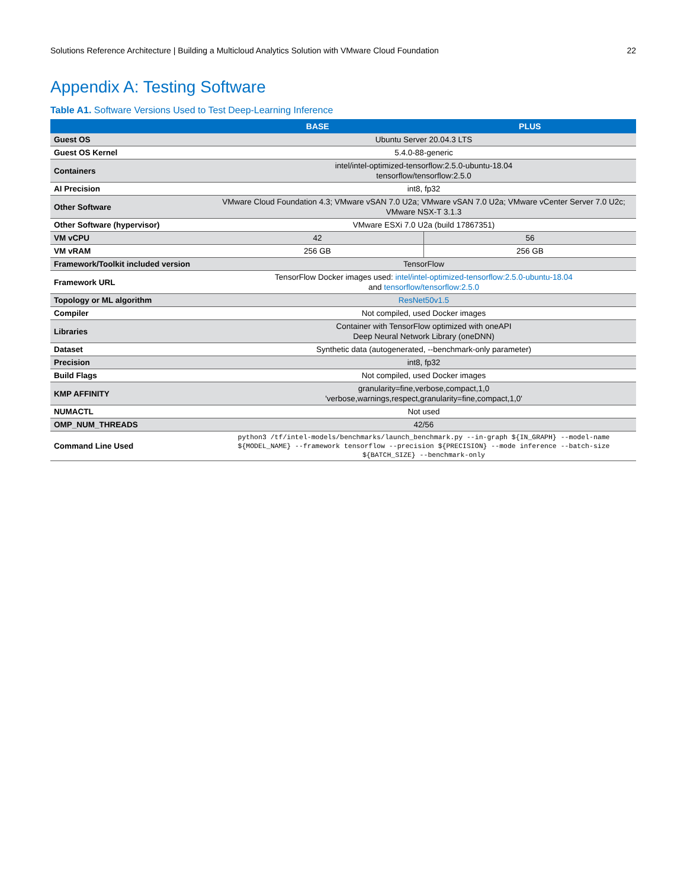Solutions Reference Architecture | Building a Multicloud Analytics Solution with VMware Cloud Foundation 22
Appendix A: Testing Software
Table A1. Software Versions Used to Test Deep-Learning Inference
| | BASE | PLUS |
| --- | --- | --- |
| Guest OS | Ubuntu Server 20.04.3 LTS | |
| Guest OS Kernel | 5.4.0-88-generic | |
| Containers | intel/intel-optimized-tensorflow:2.5.0-ubuntu-18.04 tensorflow/tensorflow:2.5.0 | |
| AI Precision | int8, fp32 | |
| Other Software | VMware Cloud Foundation 4.3; VMware vSAN 7.0 U2a; VMware vSAN 7.0 U2a; VMware vCenter Server 7.0 U2c; VMware NSX-T 3.1.3 | |
| Other Software (hypervisor) | VMware ESXi 7.0 U2a (build 17867351) | |
| VM vCPU | 42 | 56 |
| VM vRAM | 256 GB | 256 GB |
| Framework/Toolkit included version | TensorFlow | |
| Framework URL | TensorFlow Docker images used: intel/intel-optimized-tensorflow:2.5.0-ubuntu-18.04 and tensorflow/tensorflow:2.5.0 | |
| Topology or ML algorithm | ResNet50v1.5 | |
| Compiler | Not compiled, used Docker images | |
| Libraries | Container with TensorFlow optimized with oneAPI Deep Neural Network Library (oneDNN) | |
| Dataset | Synthetic data (autogenerated, --benchmark-only parameter) | |
| Precision | int8, fp32 | |
| Build Flags | Not compiled, used Docker images | |
| KMP AFFINITY | granularity=fine,verbose,compact,1,0 'verbose,warnings,respect,granularity=fine,compact,1,0' | |
| NUMACTL | Not used | |
| OMP_NUM_THREADS | 42/56 | |
| Command Line Used | python3 /tf/intel-models/benchmarks/launch_benchmark.py --in-graph ${IN_GRAPH} --model-name ${MODEL_NAME} --framework tensorflow --precision ${PRECISION} --mode inference --batch-size ${BATCH_SIZE} --benchmark-only | |